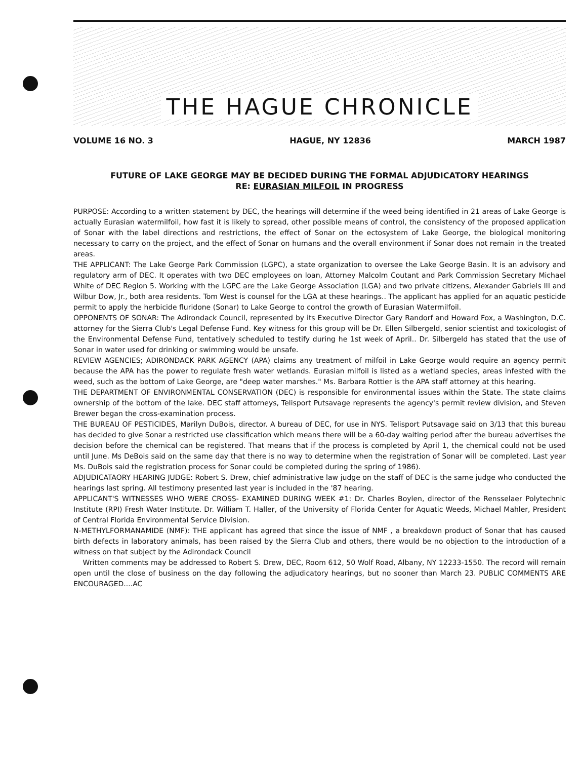THE HAGUE CHRONICLE
VOLUME 16 NO. 3 HAGUE, NY 12836 MARCH 1987
FUTURE OF LAKE GEORGE MAY BE DECIDED DURING THE FORMAL ADJUDICATORY HEARINGS
RE: EURASIAN MILFOIL IN PROGRESS
PURPOSE: According to a written statement by DEC, the hearings will determine if the weed being identified in 21 areas of Lake George is actually Eurasian watermilfoil, how fast it is likely to spread, other possible means of control, the consistency of the proposed application of Sonar with the label directions and restrictions, the effect of Sonar on the ectosystem of Lake George, the biological monitoring necessary to carry on the project, and the effect of Sonar on humans and the overall environment if Sonar does not remain in the treated areas.
THE APPLICANT: The Lake George Park Commission (LGPC), a state organization to oversee the Lake George Basin. It is an advisory and regulatory arm of DEC. It operates with two DEC employees on loan, Attorney Malcolm Coutant and Park Commission Secretary Michael White of DEC Region 5. Working with the LGPC are the Lake George Association (LGA) and two private citizens, Alexander Gabriels III and Wilbur Dow, Jr., both area residents. Tom West is counsel for the LGA at these hearings.. The applicant has applied for an aquatic pesticide permit to apply the herbicide fluridone (Sonar) to Lake George to control the growth of Eurasian Watermilfoil.
OPPONENTS OF SONAR: The Adirondack Council, represented by its Executive Director Gary Randorf and Howard Fox, a Washington, D.C. attorney for the Sierra Club's Legal Defense Fund. Key witness for this group will be Dr. Ellen Silbergeld, senior scientist and toxicologist of the Environmental Defense Fund, tentatively scheduled to testify during he 1st week of April.. Dr. Silbergeld has stated that the use of Sonar in water used for drinking or swimming would be unsafe.
REVIEW AGENCIES; ADIRONDACK PARK AGENCY (APA) claims any treatment of milfoil in Lake George would require an agency permit because the APA has the power to regulate fresh water wetlands. Eurasian milfoil is listed as a wetland species, areas infested with the weed, such as the bottom of Lake George, are "deep water marshes." Ms. Barbara Rottier is the APA staff attorney at this hearing.
THE DEPARTMENT OF ENVIRONMENTAL CONSERVATION (DEC) is responsible for environmental issues within the State. The state claims ownership of the bottom of the lake. DEC staff attorneys, Telisport Putsavage represents the agency's permit review division, and Steven Brewer began the cross-examination process.
THE BUREAU OF PESTICIDES, Marilyn DuBois, director. A bureau of DEC, for use in NYS. Telisport Putsavage said on 3/13 that this bureau has decided to give Sonar a restricted use classification which means there will be a 60-day waiting period after the bureau advertises the decision before the chemical can be registered. That means that if the process is completed by April 1, the chemical could not be used until June. Ms DeBois said on the same day that there is no way to determine when the registration of Sonar will be completed. Last year Ms. DuBois said the registration process for Sonar could be completed during the spring of 1986).
ADJUDICATAORY HEARING JUDGE: Robert S. Drew, chief administrative law judge on the staff of DEC is the same judge who conducted the hearings last spring. All testimony presented last year is included in the '87 hearing.
APPLICANT'S WITNESSES WHO WERE CROSS- EXAMINED DURING WEEK #1: Dr. Charles Boylen, director of the Rensselaer Polytechnic Institute (RPI) Fresh Water Institute. Dr. William T. Haller, of the University of Florida Center for Aquatic Weeds, Michael Mahler, President of Central Florida Environmental Service Division.
N-METHYLFORMANAMIDE (NMF): THE applicant has agreed that since the issue of NMF , a breakdown product of Sonar that has caused birth defects in laboratory animals, has been raised by the Sierra Club and others, there would be no objection to the introduction of a witness on that subject by the Adirondack Council
Written comments may be addressed to Robert S. Drew, DEC, Room 612, 50 Wolf Road, Albany, NY 12233-1550. The record will remain open until the close of business on the day following the adjudicatory hearings, but no sooner than March 23. PUBLIC COMMENTS ARE ENCOURAGED....AC